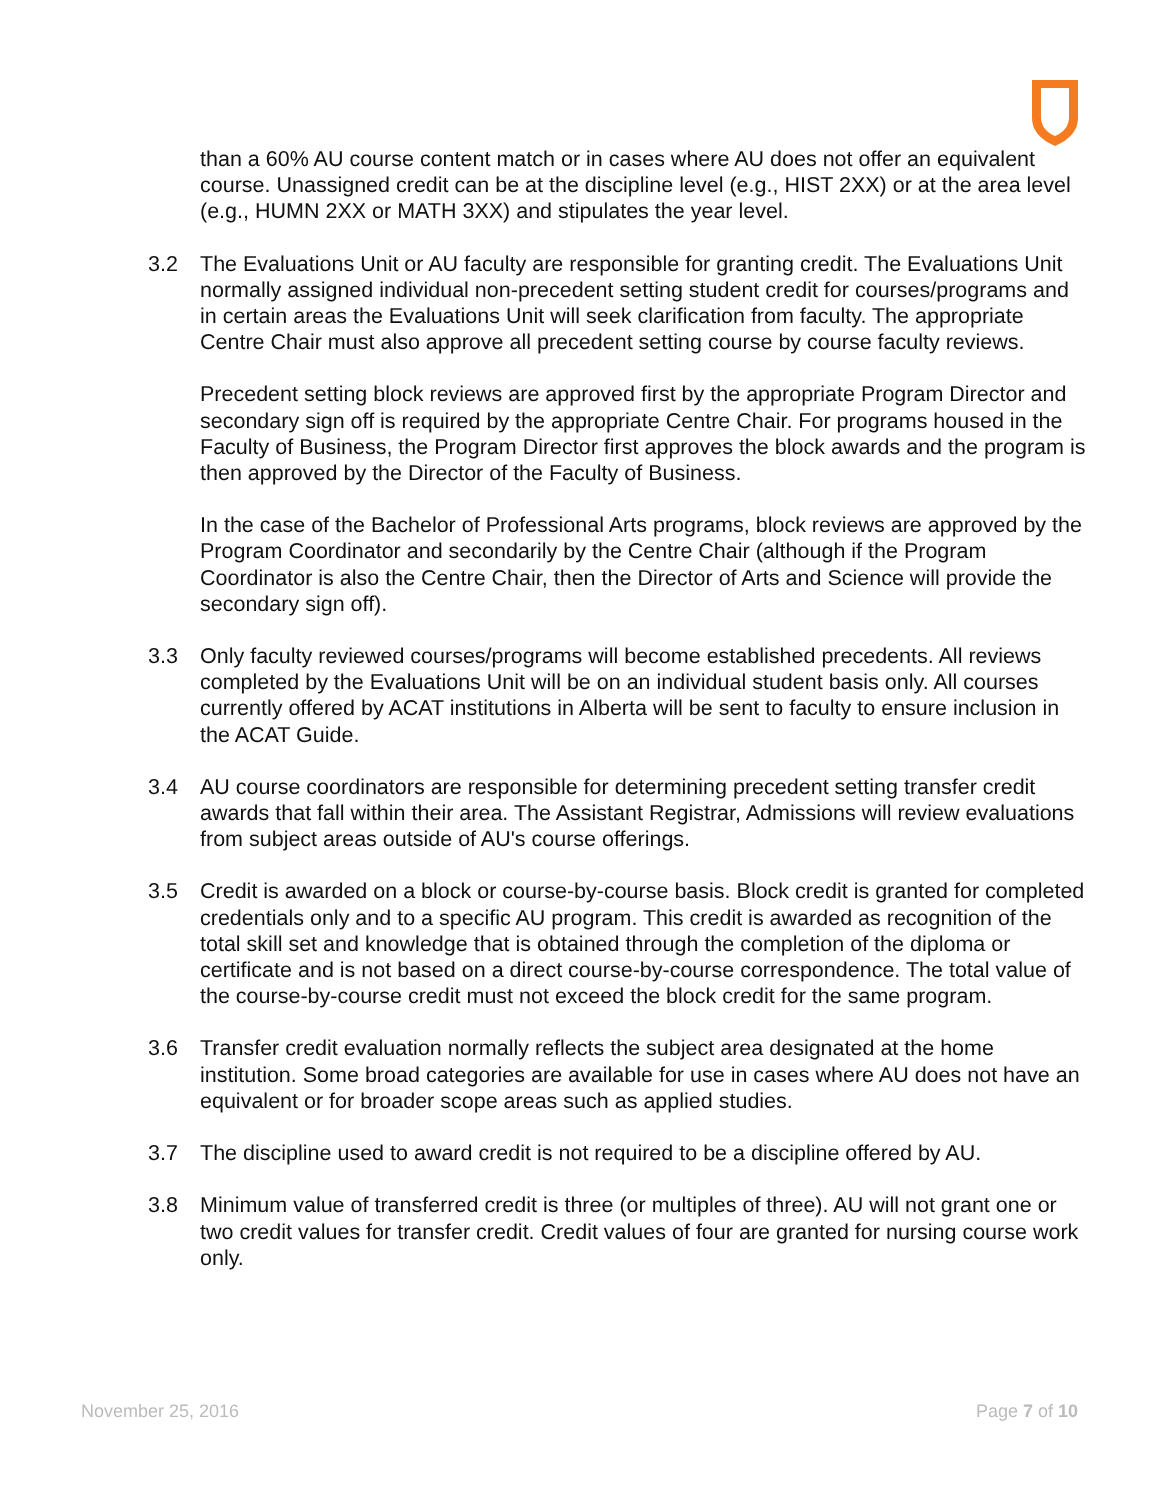than a 60% AU course content match or in cases where AU does not offer an equivalent course. Unassigned credit can be at the discipline level (e.g., HIST 2XX) or at the area level (e.g., HUMN 2XX or MATH 3XX) and stipulates the year level.
3.2 The Evaluations Unit or AU faculty are responsible for granting credit. The Evaluations Unit normally assigned individual non-precedent setting student credit for courses/programs and in certain areas the Evaluations Unit will seek clarification from faculty. The appropriate Centre Chair must also approve all precedent setting course by course faculty reviews.
Precedent setting block reviews are approved first by the appropriate Program Director and secondary sign off is required by the appropriate Centre Chair. For programs housed in the Faculty of Business, the Program Director first approves the block awards and the program is then approved by the Director of the Faculty of Business.
In the case of the Bachelor of Professional Arts programs, block reviews are approved by the Program Coordinator and secondarily by the Centre Chair (although if the Program Coordinator is also the Centre Chair, then the Director of Arts and Science will provide the secondary sign off).
3.3 Only faculty reviewed courses/programs will become established precedents. All reviews completed by the Evaluations Unit will be on an individual student basis only. All courses currently offered by ACAT institutions in Alberta will be sent to faculty to ensure inclusion in the ACAT Guide.
3.4 AU course coordinators are responsible for determining precedent setting transfer credit awards that fall within their area. The Assistant Registrar, Admissions will review evaluations from subject areas outside of AU's course offerings.
3.5 Credit is awarded on a block or course-by-course basis. Block credit is granted for completed credentials only and to a specific AU program. This credit is awarded as recognition of the total skill set and knowledge that is obtained through the completion of the diploma or certificate and is not based on a direct course-by-course correspondence. The total value of the course-by-course credit must not exceed the block credit for the same program.
3.6 Transfer credit evaluation normally reflects the subject area designated at the home institution. Some broad categories are available for use in cases where AU does not have an equivalent or for broader scope areas such as applied studies.
3.7 The discipline used to award credit is not required to be a discipline offered by AU.
3.8 Minimum value of transferred credit is three (or multiples of three). AU will not grant one or two credit values for transfer credit. Credit values of four are granted for nursing course work only.
November 25, 2016 Page 7 of 10